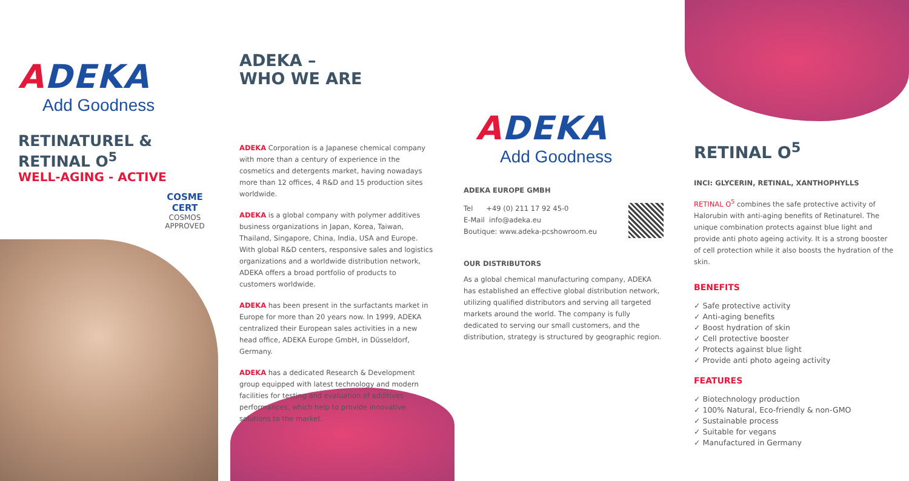ADEKA
Add Goodness
RETINATUREL &
RETINAL O<sup>5</sup>
WELL-AGING - ACTIVE
COSME
CERT
COSMOS
APPROVED
ADEKA –
WHO WE ARE
ADEKA Corporation is a Japanese chemical company with more than a century of experience in the cosmetics and detergents market, having nowadays more than 12 offices, 4 R&D and 15 production sites worldwide.
ADEKA is a global company with polymer additives business organizations in Japan, Korea, Taiwan, Thailand, Singapore, China, India, USA and Europe. With global R&D centers, responsive sales and logistics organizations and a worldwide distribution network, ADEKA offers a broad portfolio of products to customers worldwide.
ADEKA has been present in the surfactants market in Europe for more than 20 years now. In 1999, ADEKA centralized their European sales activities in a new head office, ADEKA Europe GmbH, in Düsseldorf, Germany.
ADEKA has a dedicated Research & Development group equipped with latest technology and modern facilities for testing and evaluation of additives performances, which help to provide innovative solutions to the market.
ADEKA
Add Goodness
ADEKA EUROPE GMBH
Tel +49 (0) 211 17 92 45-0
E-Mail info@adeka.eu
Boutique: www.adeka-pcshowroom.eu
OUR DISTRIBUTORS
As a global chemical manufacturing company, ADEKA has established an effective global distribution network, utilizing qualified distributors and serving all targeted markets around the world. The company is fully dedicated to serving our small customers, and the distribution, strategy is structured by geographic region.
RETINAL O<sup>5</sup>
INCI: GLYCERIN, RETINAL, XANTHOPHYLLS
RETINAL O<sup>5</sup> combines the safe protective activity of Halorubin with anti-aging benefits of Retinaturel. The unique combination protects against blue light and provide anti photo ageing activity. It is a strong booster of cell protection while it also boosts the hydration of the skin.
BENEFITS
✓ Safe protective activity
✓ Anti-aging benefits
✓ Boost hydration of skin
✓ Cell protective booster
✓ Protects against blue light
✓ Provide anti photo ageing activity
FEATURES
✓ Biotechnology production
✓ 100% Natural, Eco-friendly & non-GMO
✓ Sustainable process
✓ Suitable for vegans
✓ Manufactured in Germany